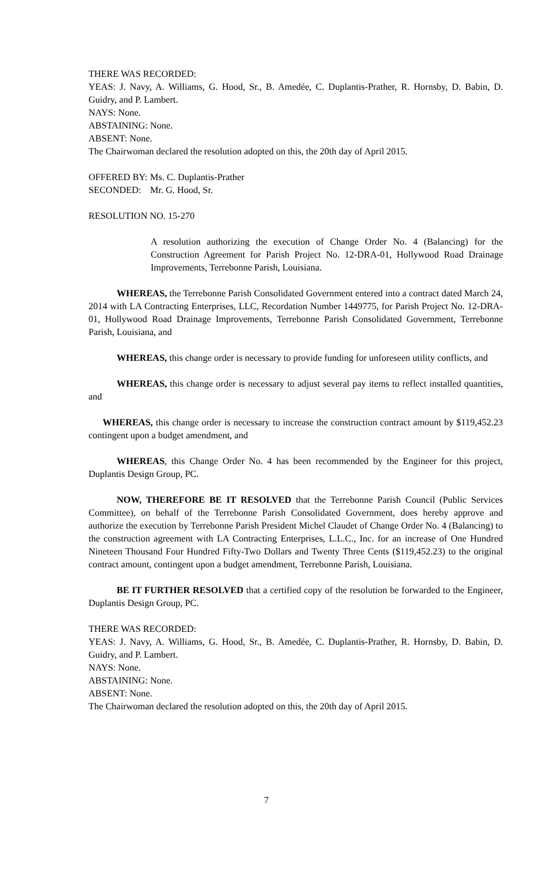THERE WAS RECORDED:
YEAS: J. Navy, A. Williams, G. Hood, Sr., B. Amedée, C. Duplantis-Prather, R. Hornsby, D. Babin, D. Guidry, and P. Lambert.
NAYS: None.
ABSTAINING: None.
ABSENT: None.
The Chairwoman declared the resolution adopted on this, the 20th day of April 2015.
| OFFERED BY: | Ms. C. Duplantis-Prather |
| SECONDED: | Mr. G. Hood, Sr. |
RESOLUTION NO. 15-270
A resolution authorizing the execution of Change Order No. 4 (Balancing) for the Construction Agreement for Parish Project No. 12-DRA-01, Hollywood Road Drainage Improvements, Terrebonne Parish, Louisiana.
WHEREAS, the Terrebonne Parish Consolidated Government entered into a contract dated March 24, 2014 with LA Contracting Enterprises, LLC, Recordation Number 1449775, for Parish Project No. 12-DRA-01, Hollywood Road Drainage Improvements, Terrebonne Parish Consolidated Government, Terrebonne Parish, Louisiana, and
WHEREAS, this change order is necessary to provide funding for unforeseen utility conflicts, and
WHEREAS, this change order is necessary to adjust several pay items to reflect installed quantities, and
WHEREAS, this change order is necessary to increase the construction contract amount by $119,452.23 contingent upon a budget amendment, and
WHEREAS, this Change Order No. 4 has been recommended by the Engineer for this project, Duplantis Design Group, PC.
NOW, THEREFORE BE IT RESOLVED that the Terrebonne Parish Council (Public Services Committee), on behalf of the Terrebonne Parish Consolidated Government, does hereby approve and authorize the execution by Terrebonne Parish President Michel Claudet of Change Order No. 4 (Balancing) to the construction agreement with LA Contracting Enterprises, L.L.C., Inc. for an increase of One Hundred Nineteen Thousand Four Hundred Fifty-Two Dollars and Twenty Three Cents ($119,452.23) to the original contract amount, contingent upon a budget amendment, Terrebonne Parish, Louisiana.
BE IT FURTHER RESOLVED that a certified copy of the resolution be forwarded to the Engineer, Duplantis Design Group, PC.
THERE WAS RECORDED:
YEAS: J. Navy, A. Williams, G. Hood, Sr., B. Amedée, C. Duplantis-Prather, R. Hornsby, D. Babin, D. Guidry, and P. Lambert.
NAYS: None.
ABSTAINING: None.
ABSENT: None.
The Chairwoman declared the resolution adopted on this, the 20th day of April 2015.
7